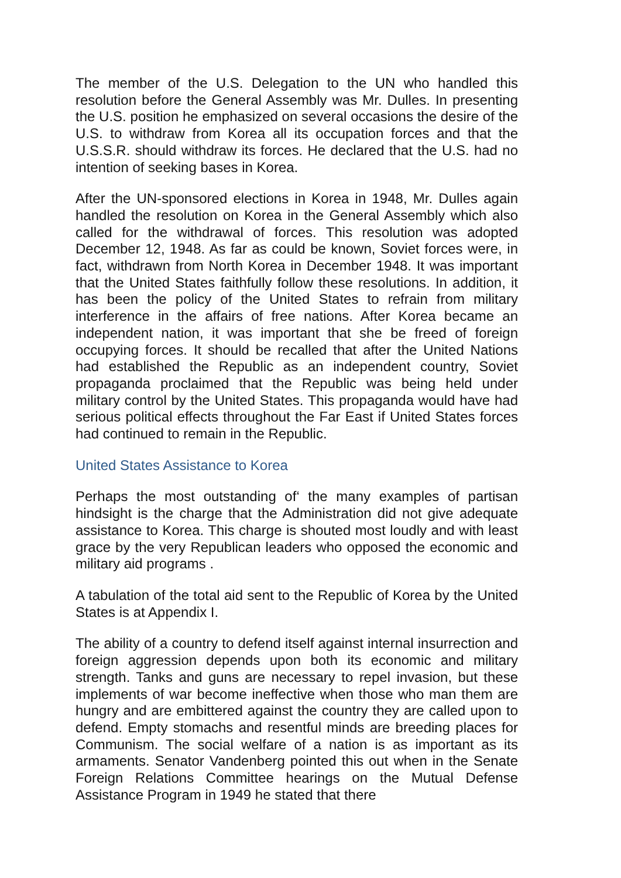The member of the U.S. Delegation to the UN who handled this resolution before the General Assembly was Mr. Dulles. In presenting the U.S. position he emphasized on several occasions the desire of the U.S. to withdraw from Korea all its occupation forces and that the U.S.S.R. should withdraw its forces. He declared that the U.S. had no intention of seeking bases in Korea.
After the UN-sponsored elections in Korea in 1948, Mr. Dulles again handled the resolution on Korea in the General Assembly which also called for the withdrawal of forces. This resolution was adopted December 12, 1948. As far as could be known, Soviet forces were, in fact, withdrawn from North Korea in December 1948. It was important that the United States faithfully follow these resolutions. In addition, it has been the policy of the United States to refrain from military interference in the affairs of free nations. After Korea became an independent nation, it was important that she be freed of foreign occupying forces. It should be recalled that after the United Nations had established the Republic as an independent country, Soviet propaganda proclaimed that the Republic was being held under military control by the United States. This propaganda would have had serious political effects throughout the Far East if United States forces had continued to remain in the Republic.
United States Assistance to Korea
Perhaps the most outstanding of‘ the many examples of partisan hindsight is the charge that the Administration did not give adequate assistance to Korea. This charge is shouted most loudly and with least grace by the very Republican leaders who opposed the economic and military aid programs .
A tabulation of the total aid sent to the Republic of Korea by the United States is at Appendix I.
The ability of a country to defend itself against internal insurrection and foreign aggression depends upon both its economic and military strength. Tanks and guns are necessary to repel invasion, but these implements of war become ineffective when those who man them are hungry and are embittered against the country they are called upon to defend. Empty stomachs and resentful minds are breeding places for Communism. The social welfare of a nation is as important as its armaments. Senator Vandenberg pointed this out when in the Senate Foreign Relations Committee hearings on the Mutual Defense Assistance Program in 1949 he stated that there